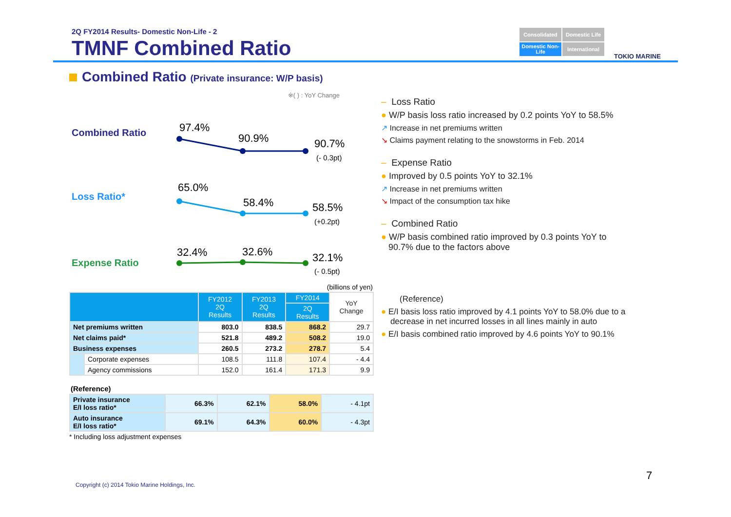2Q FY2014 Results- Domestic Non-Life - 2
TMNF Combined Ratio
Consolidated
Domestic Life
Domestic Non-Life
International
TOKIO MARINE
Combined Ratio (Private insurance: W/P basis)
※( ) : YoY Change
Combined Ratio
97.4%
90.9%
90.7%
(- 0.3pt)
Loss Ratio*
65.0%
58.4%
58.5%
(+0.2pt)
Expense Ratio
32.4%
32.6%
32.1%
(- 0.5pt)
(billions of yen)
| | | FY2012 2Q Results | FY2013 2Q Results | FY2014 | YoY Change |
| --- | --- | --- | --- | --- | --- |
| | | | | 2Q Results | |
| Net premiums written | | 803.0 | 838.5 | 868.2 | 29.7 |
| Net claims paid* | | 521.8 | 489.2 | 508.2 | 19.0 |
| Business expenses | | 260.5 | 273.2 | 278.7 | 5.4 |
| | Corporate expenses | 108.5 | 111.8 | 107.4 | - 4.4 |
| | Agency commissions | 152.0 | 161.4 | 171.3 | 9.9 |
(Reference)
| Private insurance E/I loss ratio* | 66.3% | 62.1% | 58.0% | - 4.1pt |
| Auto insurance E/I loss ratio* | 69.1% | 64.3% | 60.0% | - 4.3pt |
* Including loss adjustment expenses
– Loss Ratio
● W/P basis loss ratio increased by 0.2 points YoY to 58.5%
↗ Increase in net premiums written
↘ Claims payment relating to the snowstorms in Feb. 2014
– Expense Ratio
● Improved by 0.5 points YoY to 32.1%
↗ Increase in net premiums written
↘ Impact of the consumption tax hike
– Combined Ratio
● W/P basis combined ratio improved by 0.3 points YoY to
90.7% due to the factors above
(Reference)
● E/I basis loss ratio improved by 4.1 points YoY to 58.0% due to a
decrease in net incurred losses in all lines mainly in auto
● E/I basis combined ratio improved by 4.6 points YoY to 90.1%
7
Copyright (c) 2014 Tokio Marine Holdings, Inc.